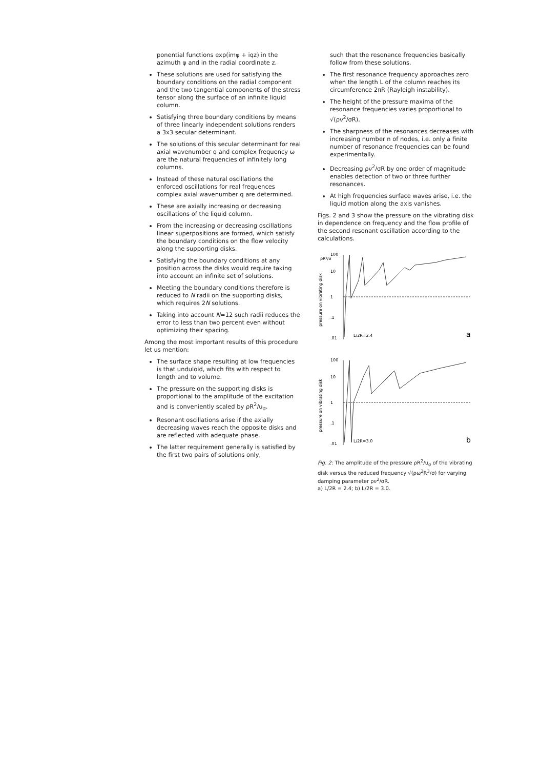ponential functions exp(imφ + iqz) in the azimuth φ and in the radial coordinate z.
These solutions are used for satisfying the boundary conditions on the radial component and the two tangential components of the stress tensor along the surface of an infinite liquid column.
Satisfying three boundary conditions by means of three linearly independent solutions renders a 3x3 secular determinant.
The solutions of this secular determinant for real axial wavenumber q and complex frequency ω are the natural frequencies of infinitely long columns.
Instead of these natural oscillations the enforced oscillations for real frequences complex axial wavenumber q are determined.
These are axially increasing or decreasing oscillations of the liquid column.
From the increasing or decreasing oscillations linear superpositions are formed, which satisfy the boundary conditions on the flow velocity along the supporting disks.
Satisfying the boundary conditions at any position across the disks would require taking into account an infinite set of solutions.
Meeting the boundary conditions therefore is reduced to N radii on the supporting disks, which requires 2N solutions.
Taking into account N=12 such radii reduces the error to less than two percent even without optimizing their spacing.
Among the most important results of this procedure let us mention:
The surface shape resulting at low frequencies is that unduloid, which fits with respect to length and to volume.
The pressure on the supporting disks is proportional to the amplitude of the excitation and is conveniently scaled by ρR<sup>2</sup>/u<sub>σ</sub>.
Resonant oscillations arise if the axially decreasing waves reach the opposite disks and are reflected with adequate phase.
The latter requirement generally is satisfied by the first two pairs of solutions only,
such that the resonance frequencies basically follow from these solutions.
The first resonance frequency approaches zero when the length L of the column reaches its circumference 2πR (Rayleigh instability).
The height of the pressure maxima of the resonance frequencies varies proportional to √(ρν<sup>2</sup>/σR).
The sharpness of the resonances decreases with increasing number n of nodes, i.e. only a finite number of resonance frequencies can be found experimentally.
Decreasing ρν<sup>2</sup>/σR by one order of magnitude enables detection of two or three further resonances.
At high frequencies surface waves arise, i.e. the liquid motion along the axis vanishes.
Figs. 2 and 3 show the pressure on the vibrating disk in dependence on frequency and the flow profile of the second resonant oscillation according to the calculations.
ρR²/σ
100
10
1
.1
.01
L/2R=2.4
a
pressure on vibrating disk
100
10
1
.1
.01
L/2R=3.0
b
pressure on vibrating disk
Fig. 2: The amplitude of the pressure ρR<sup>2</sup>/u<sub>σ</sub> of the vibrating disk versus the reduced frequency √(ρω<sup>2</sup>R<sup>3</sup>/σ) for varying damping parameter ρν<sup>2</sup>/σR.
a) L/2R = 2.4; b) L/2R = 3.0.